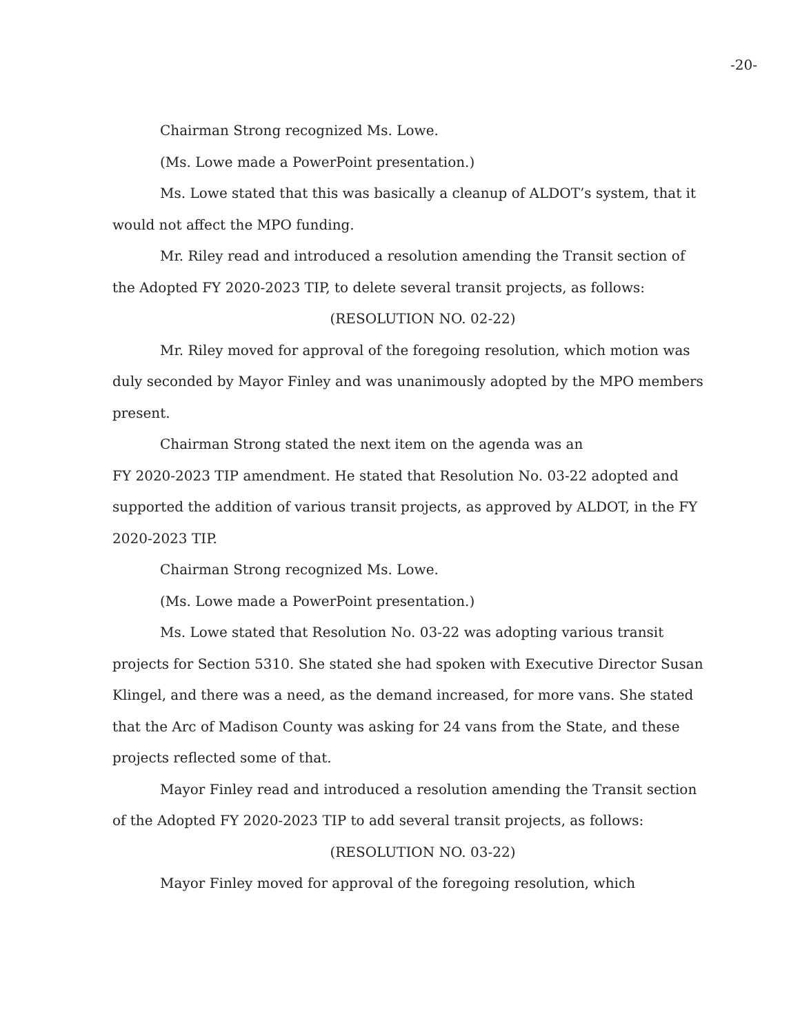-20-
Chairman Strong recognized Ms. Lowe.
(Ms. Lowe made a PowerPoint presentation.)
Ms. Lowe stated that this was basically a cleanup of ALDOT’s system, that it would not affect the MPO funding.
Mr. Riley read and introduced a resolution amending the Transit section of the Adopted FY 2020-2023 TIP, to delete several transit projects, as follows:
(RESOLUTION NO. 02-22)
Mr. Riley moved for approval of the foregoing resolution, which motion was duly seconded by Mayor Finley and was unanimously adopted by the MPO members present.
Chairman Strong stated the next item on the agenda was an
FY 2020-2023 TIP amendment. He stated that Resolution No. 03-22 adopted and supported the addition of various transit projects, as approved by ALDOT, in the FY 2020-2023 TIP.
Chairman Strong recognized Ms. Lowe.
(Ms. Lowe made a PowerPoint presentation.)
Ms. Lowe stated that Resolution No. 03-22 was adopting various transit projects for Section 5310. She stated she had spoken with Executive Director Susan Klingel, and there was a need, as the demand increased, for more vans. She stated that the Arc of Madison County was asking for 24 vans from the State, and these projects reflected some of that.
Mayor Finley read and introduced a resolution amending the Transit section of the Adopted FY 2020-2023 TIP to add several transit projects, as follows:
(RESOLUTION NO. 03-22)
Mayor Finley moved for approval of the foregoing resolution, which